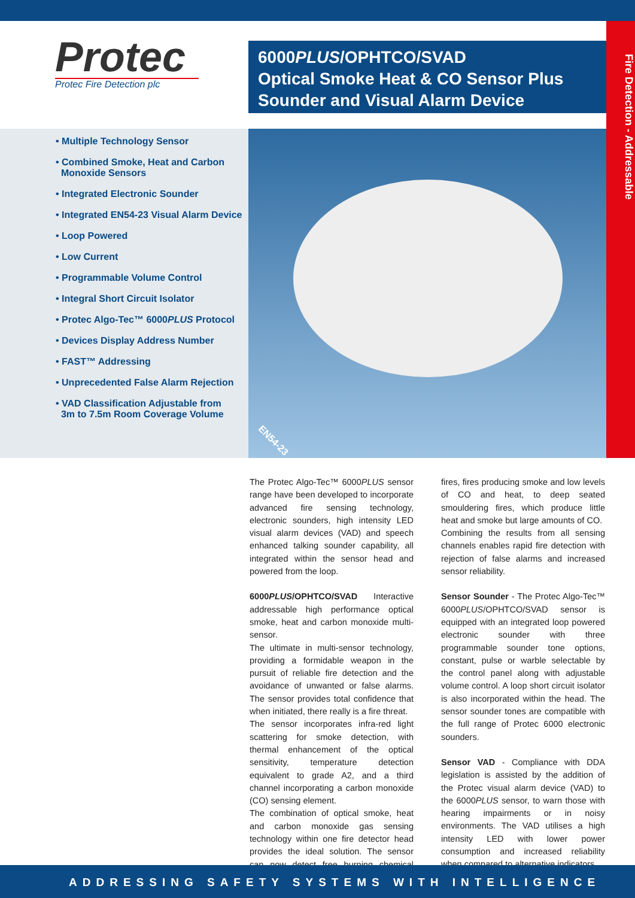Protec
Protec Fire Detection plc
6000PLUS/OPHTCO/SVAD
Optical Smoke Heat & CO Sensor Plus
Sounder and Visual Alarm Device
Fire Detection - Addressable
• Multiple Technology Sensor
• Combined Smoke, Heat and Carbon
Monoxide Sensors
• Integrated Electronic Sounder
• Integrated EN54-23 Visual Alarm Device
• Loop Powered
• Low Current
• Programmable Volume Control
• Integral Short Circuit Isolator
• Protec Algo-Tec™ 6000PLUS Protocol
• Devices Display Address Number
• FAST™ Addressing
• Unprecedented False Alarm Rejection
• VAD Classification Adjustable from
3m to 7.5m Room Coverage Volume
EN54-23
The Protec Algo-Tec™ 6000PLUS sensor range have been developed to incorporate advanced fire sensing technology, electronic sounders, high intensity LED visual alarm devices (VAD) and speech enhanced talking sounder capability, all integrated within the sensor head and powered from the loop.
6000PLUS/OPHTCO/SVAD Interactive addressable high performance optical smoke, heat and carbon monoxide multi-sensor.
The ultimate in multi-sensor technology, providing a formidable weapon in the pursuit of reliable fire detection and the avoidance of unwanted or false alarms. The sensor provides total confidence that when initiated, there really is a fire threat.
The sensor incorporates infra-red light scattering for smoke detection, with thermal enhancement of the optical sensitivity, temperature detection equivalent to grade A2, and a third channel incorporating a carbon monoxide (CO) sensing element.
The combination of optical smoke, heat and carbon monoxide gas sensing technology within one fire detector head provides the ideal solution. The sensor can now detect free burning chemical fires, fires producing smoke and low levels of CO and heat, to deep seated smouldering fires, which produce little heat and smoke but large amounts of CO.
Combining the results from all sensing channels enables rapid fire detection with rejection of false alarms and increased sensor reliability.
Sensor Sounder - The Protec Algo-Tec™ 6000PLUS/OPHTCO/SVAD sensor is equipped with an integrated loop powered electronic sounder with three programmable sounder tone options, constant, pulse or warble selectable by the control panel along with adjustable volume control. A loop short circuit isolator is also incorporated within the head. The sensor sounder tones are compatible with the full range of Protec 6000 electronic sounders.
Sensor VAD - Compliance with DDA legislation is assisted by the addition of the Protec visual alarm device (VAD) to the 6000PLUS sensor, to warn those with hearing impairments or in noisy environments. The VAD utilises a high intensity LED with lower power consumption and increased reliability when compared to alternative indicators.
ADDRESSING SAFETY SYSTEMS WITH INTELLIGENCE